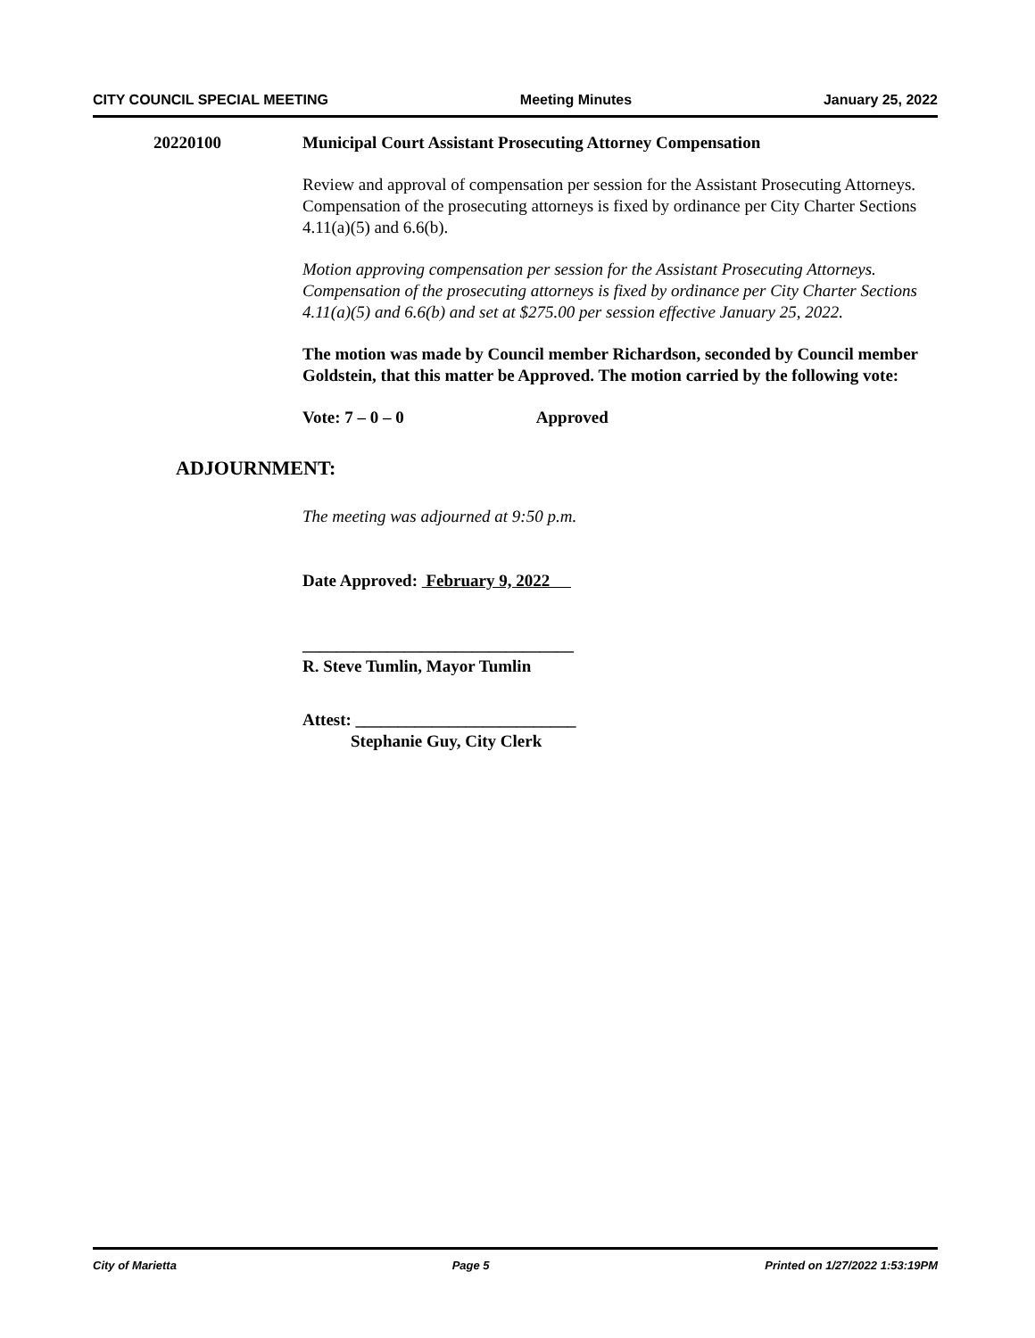CITY COUNCIL SPECIAL MEETING Meeting Minutes January 25, 2022
20220100 Municipal Court Assistant Prosecuting Attorney Compensation
Review and approval of compensation per session for the Assistant Prosecuting Attorneys. Compensation of the prosecuting attorneys is fixed by ordinance per City Charter Sections 4.11(a)(5) and 6.6(b).
Motion approving compensation per session for the Assistant Prosecuting Attorneys. Compensation of the prosecuting attorneys is fixed by ordinance per City Charter Sections 4.11(a)(5) and 6.6(b) and set at $275.00 per session effective January 25, 2022.
The motion was made by Council member Richardson, seconded by Council member Goldstein, that this matter be Approved. The motion carried by the following vote:
Vote: 7 – 0 – 0 Approved
ADJOURNMENT:
The meeting was adjourned at 9:50 p.m.
Date Approved: February 9, 2022
________________________________
R. Steve Tumlin, Mayor Tumlin
Attest: __________________________
Stephanie Guy, City Clerk
City of Marietta Page 5 Printed on 1/27/2022 1:53:19PM